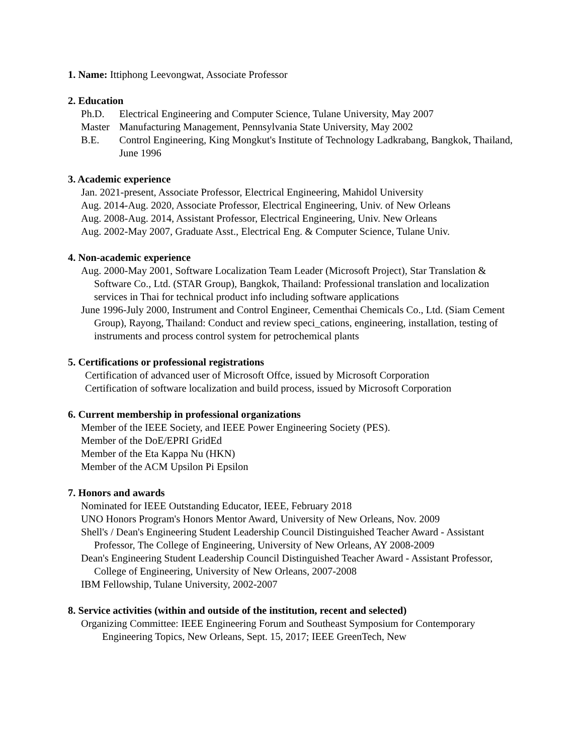1. Name: Ittiphong Leevongwat, Associate Professor
2. Education
Ph.D. Electrical Engineering and Computer Science, Tulane University, May 2007
Master Manufacturing Management, Pennsylvania State University, May 2002
B.E. Control Engineering, King Mongkut's Institute of Technology Ladkrabang, Bangkok, Thailand, June 1996
3. Academic experience
Jan. 2021-present, Associate Professor, Electrical Engineering, Mahidol University
Aug. 2014-Aug. 2020, Associate Professor, Electrical Engineering, Univ. of New Orleans
Aug. 2008-Aug. 2014, Assistant Professor, Electrical Engineering, Univ. New Orleans
Aug. 2002-May 2007, Graduate Asst., Electrical Eng. & Computer Science, Tulane Univ.
4. Non-academic experience
Aug. 2000-May 2001, Software Localization Team Leader (Microsoft Project), Star Translation & Software Co., Ltd. (STAR Group), Bangkok, Thailand: Professional translation and localization services in Thai for technical product info including software applications
June 1996-July 2000, Instrument and Control Engineer, Cementhai Chemicals Co., Ltd. (Siam Cement Group), Rayong, Thailand: Conduct and review speci_cations, engineering, installation, testing of instruments and process control system for petrochemical plants
5. Certifications or professional registrations
Certification of advanced user of Microsoft Offce, issued by Microsoft Corporation
Certification of software localization and build process, issued by Microsoft Corporation
6. Current membership in professional organizations
Member of the IEEE Society, and IEEE Power Engineering Society (PES).
Member of the DoE/EPRI GridEd
Member of the Eta Kappa Nu (HKN)
Member of the ACM Upsilon Pi Epsilon
7. Honors and awards
Nominated for IEEE Outstanding Educator, IEEE, February 2018
UNO Honors Program's Honors Mentor Award, University of New Orleans, Nov. 2009
Shell's / Dean's Engineering Student Leadership Council Distinguished Teacher Award - Assistant Professor, The College of Engineering, University of New Orleans, AY 2008-2009
Dean's Engineering Student Leadership Council Distinguished Teacher Award - Assistant Professor, College of Engineering, University of New Orleans, 2007-2008
IBM Fellowship, Tulane University, 2002-2007
8. Service activities (within and outside of the institution, recent and selected)
Organizing Committee: IEEE Engineering Forum and Southeast Symposium for Contemporary Engineering Topics, New Orleans, Sept. 15, 2017; IEEE GreenTech, New